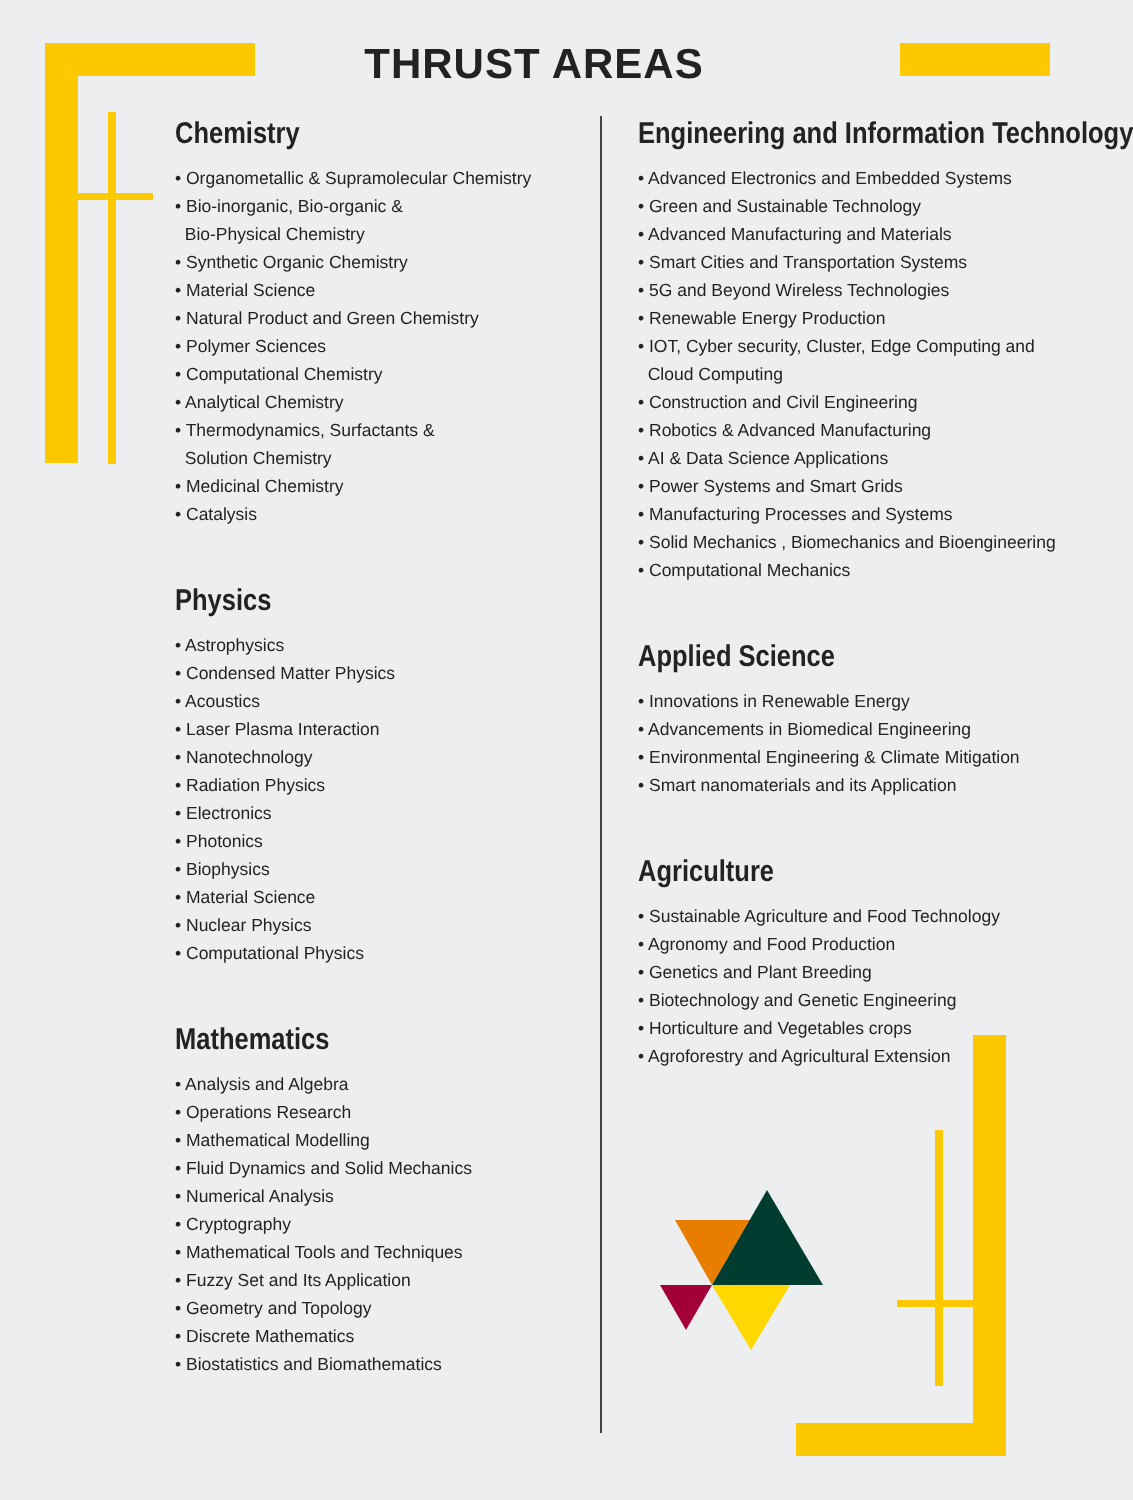THRUST AREAS
Chemistry
• Organometallic & Supramolecular Chemistry
• Bio-inorganic, Bio-organic &
Bio-Physical Chemistry
• Synthetic Organic Chemistry
• Material Science
• Natural Product and Green Chemistry
• Polymer Sciences
• Computational Chemistry
• Analytical Chemistry
• Thermodynamics, Surfactants &
Solution Chemistry
• Medicinal Chemistry
• Catalysis
Physics
• Astrophysics
• Condensed Matter Physics
• Acoustics
• Laser Plasma Interaction
• Nanotechnology
• Radiation Physics
• Electronics
• Photonics
• Biophysics
• Material Science
• Nuclear Physics
• Computational Physics
Mathematics
• Analysis and Algebra
• Operations Research
• Mathematical Modelling
• Fluid Dynamics and Solid Mechanics
• Numerical Analysis
• Cryptography
• Mathematical Tools and Techniques
• Fuzzy Set and Its Application
• Geometry and Topology
• Discrete Mathematics
• Biostatistics and Biomathematics
Engineering and Information Technology
• Advanced Electronics and Embedded Systems
• Green and Sustainable Technology
• Advanced Manufacturing and Materials
• Smart Cities and Transportation Systems
• 5G and Beyond Wireless Technologies
• Renewable Energy Production
• IOT, Cyber security, Cluster, Edge Computing and
Cloud Computing
• Construction and Civil Engineering
• Robotics & Advanced Manufacturing
• AI & Data Science Applications
• Power Systems and Smart Grids
• Manufacturing Processes and Systems
• Solid Mechanics , Biomechanics and Bioengineering
• Computational Mechanics
Applied Science
• Innovations in Renewable Energy
• Advancements in Biomedical Engineering
• Environmental Engineering & Climate Mitigation
• Smart nanomaterials and its Application
Agriculture
• Sustainable Agriculture and Food Technology
• Agronomy and Food Production
• Genetics and Plant Breeding
• Biotechnology and Genetic Engineering
• Horticulture and Vegetables crops
• Agroforestry and Agricultural Extension